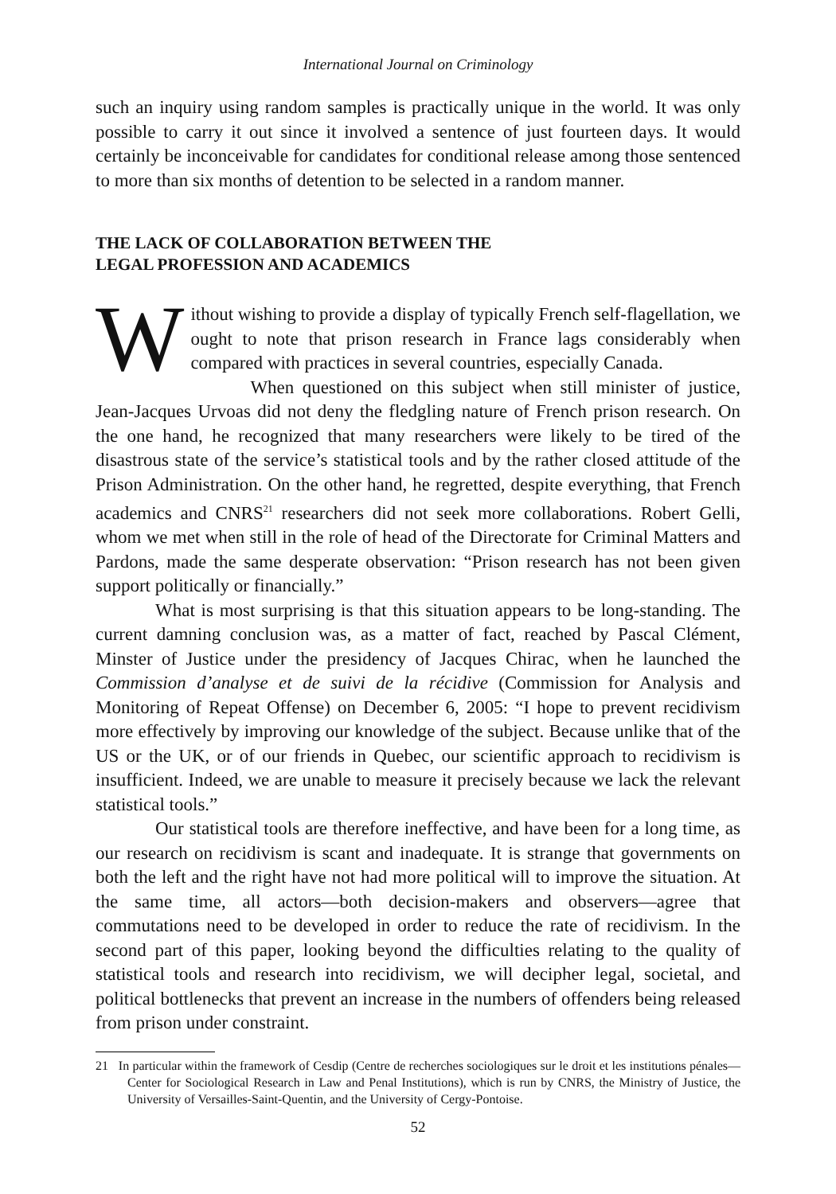International Journal on Criminology
such an inquiry using random samples is practically unique in the world. It was only possible to carry it out since it involved a sentence of just fourteen days. It would certainly be inconceivable for candidates for conditional release among those sentenced to more than six months of detention to be selected in a random manner.
THE LACK OF COLLABORATION BETWEEN THE
LEGAL PROFESSION AND ACADEMICS
Without wishing to provide a display of typically French self-flagellation, we ought to note that prison research in France lags considerably when compared with practices in several countries, especially Canada.
When questioned on this subject when still minister of justice, Jean-Jacques Urvoas did not deny the fledgling nature of French prison research. On the one hand, he recognized that many researchers were likely to be tired of the disastrous state of the service’s statistical tools and by the rather closed attitude of the Prison Administration. On the other hand, he regretted, despite everything, that French academics and CNRS<sup>21</sup> researchers did not seek more collaborations. Robert Gelli, whom we met when still in the role of head of the Directorate for Criminal Matters and Pardons, made the same desperate observation: “Prison research has not been given support politically or financially.”
What is most surprising is that this situation appears to be long-standing. The current damning conclusion was, as a matter of fact, reached by Pascal Clément, Minster of Justice under the presidency of Jacques Chirac, when he launched the Commission d’analyse et de suivi de la récidive (Commission for Analysis and Monitoring of Repeat Offense) on December 6, 2005: “I hope to prevent recidivism more effectively by improving our knowledge of the subject. Because unlike that of the US or the UK, or of our friends in Quebec, our scientific approach to recidivism is insufficient. Indeed, we are unable to measure it precisely because we lack the relevant statistical tools.”
Our statistical tools are therefore ineffective, and have been for a long time, as our research on recidivism is scant and inadequate. It is strange that governments on both the left and the right have not had more political will to improve the situation. At the same time, all actors—both decision-makers and observers—agree that commutations need to be developed in order to reduce the rate of recidivism. In the second part of this paper, looking beyond the difficulties relating to the quality of statistical tools and research into recidivism, we will decipher legal, societal, and political bottlenecks that prevent an increase in the numbers of offenders being released from prison under constraint.
21 In particular within the framework of Cesdip (Centre de recherches sociologiques sur le droit et les institutions pénales—Center for Sociological Research in Law and Penal Institutions), which is run by CNRS, the Ministry of Justice, the University of Versailles-Saint-Quentin, and the University of Cergy-Pontoise.
52